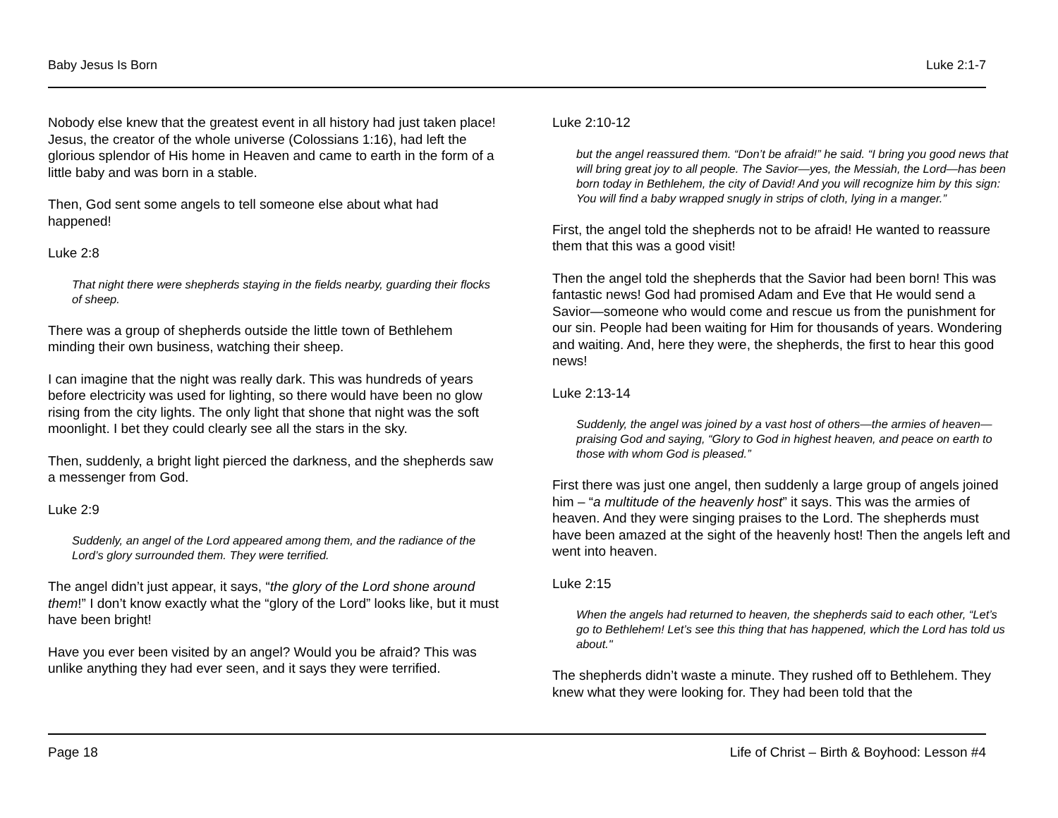Baby Jesus Is Born Luke 2:1-7
Nobody else knew that the greatest event in all history had just taken place! Jesus, the creator of the whole universe (Colossians 1:16), had left the glorious splendor of His home in Heaven and came to earth in the form of a little baby and was born in a stable.
Then, God sent some angels to tell someone else about what had happened!
Luke 2:8
That night there were shepherds staying in the fields nearby, guarding their flocks of sheep.
There was a group of shepherds outside the little town of Bethlehem minding their own business, watching their sheep.
I can imagine that the night was really dark. This was hundreds of years before electricity was used for lighting, so there would have been no glow rising from the city lights. The only light that shone that night was the soft moonlight. I bet they could clearly see all the stars in the sky.
Then, suddenly, a bright light pierced the darkness, and the shepherds saw a messenger from God.
Luke 2:9
Suddenly, an angel of the Lord appeared among them, and the radiance of the Lord’s glory surrounded them. They were terrified.
The angel didn’t just appear, it says, “the glory of the Lord shone around them!” I don’t know exactly what the “glory of the Lord” looks like, but it must have been bright!
Have you ever been visited by an angel? Would you be afraid? This was unlike anything they had ever seen, and it says they were terrified.
Luke 2:10-12
but the angel reassured them. “Don’t be afraid!” he said. “I bring you good news that will bring great joy to all people. The Savior—yes, the Messiah, the Lord—has been born today in Bethlehem, the city of David! And you will recognize him by this sign: You will find a baby wrapped snugly in strips of cloth, lying in a manger.”
First, the angel told the shepherds not to be afraid! He wanted to reassure them that this was a good visit!
Then the angel told the shepherds that the Savior had been born! This was fantastic news! God had promised Adam and Eve that He would send a Savior—someone who would come and rescue us from the punishment for our sin. People had been waiting for Him for thousands of years. Wondering and waiting. And, here they were, the shepherds, the first to hear this good news!
Luke 2:13-14
Suddenly, the angel was joined by a vast host of others—the armies of heaven—praising God and saying, “Glory to God in highest heaven, and peace on earth to those with whom God is pleased.”
First there was just one angel, then suddenly a large group of angels joined him – “a multitude of the heavenly host” it says. This was the armies of heaven. And they were singing praises to the Lord. The shepherds must have been amazed at the sight of the heavenly host! Then the angels left and went into heaven.
Luke 2:15
When the angels had returned to heaven, the shepherds said to each other, “Let’s go to Bethlehem! Let’s see this thing that has happened, which the Lord has told us about."
The shepherds didn’t waste a minute. They rushed off to Bethlehem. They knew what they were looking for. They had been told that the
Page 18 Life of Christ – Birth & Boyhood: Lesson #4